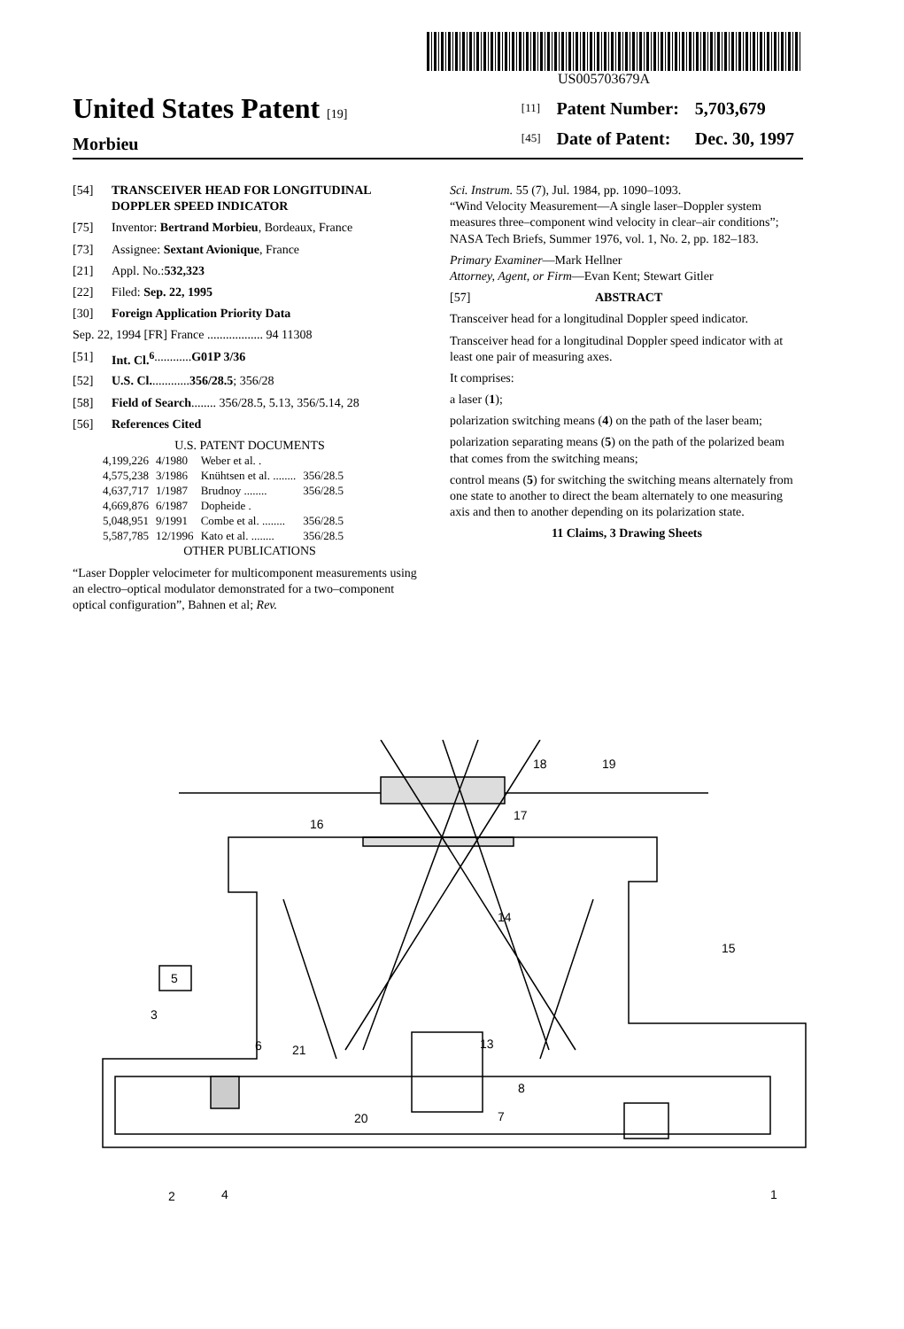US005703679A
United States Patent [19]
Morbieu
| [11] | Patent Number: | 5,703,679 |
| [45] | Date of Patent: | Dec. 30, 1997 |
[54] TRANSCEIVER HEAD FOR LONGITUDINAL DOPPLER SPEED INDICATOR
[75] Inventor: Bertrand Morbieu, Bordeaux, France
[73] Assignee: Sextant Avionique, France
[21] Appl. No.: 532,323
[22] Filed: Sep. 22, 1995
[30] Foreign Application Priority Data
Sep. 22, 1994 [FR] France .................. 94 11308
[51] Int. Cl.<sup>6</sup> ............ G01P 3/36
[52] U.S. Cl. ............ 356/28.5; 356/28
[58] Field of Search ........ 356/28.5, 5.13, 356/5.14, 28
[56] References Cited
U.S. PATENT DOCUMENTS
| 4,199,226 | 4/1980 | Weber et al. . | |
| 4,575,238 | 3/1986 | Knühtsen et al. ........ | 356/28.5 |
| 4,637,717 | 1/1987 | Brudnoy ........ | 356/28.5 |
| 4,669,876 | 6/1987 | Dopheide . | |
| 5,048,951 | 9/1991 | Combe et al. ........ | 356/28.5 |
| 5,587,785 | 12/1996 | Kato et al. ........ | 356/28.5 |
OTHER PUBLICATIONS
“Laser Doppler velocimeter for multicomponent measurements using an electro–optical modulator demonstrated for a two–component optical configuration”, Bahnen et al; Rev.
Sci. Instrum. 55 (7), Jul. 1984, pp. 1090–1093.
“Wind Velocity Measurement—A single laser–Doppler system measures three–component wind velocity in clear–air conditions”; NASA Tech Briefs, Summer 1976, vol. 1, No. 2, pp. 182–183.
Primary Examiner—Mark Hellner
Attorney, Agent, or Firm—Evan Kent; Stewart Gitler
[57] ABSTRACT
Transceiver head for a longitudinal Doppler speed indicator.
Transceiver head for a longitudinal Doppler speed indicator with at least one pair of measuring axes.
It comprises:
a laser (1);
polarization switching means (4) on the path of the laser beam;
polarization separating means (5) on the path of the polarized beam that comes from the switching means;
control means (5) for switching the switching means alternately from one state to another to direct the beam alternately to one measuring axis and then to another depending on its polarization state.
11 Claims, 3 Drawing Sheets
5
18
19
17
16
14
15
3
6
21
13
8
7
20
2
4
1